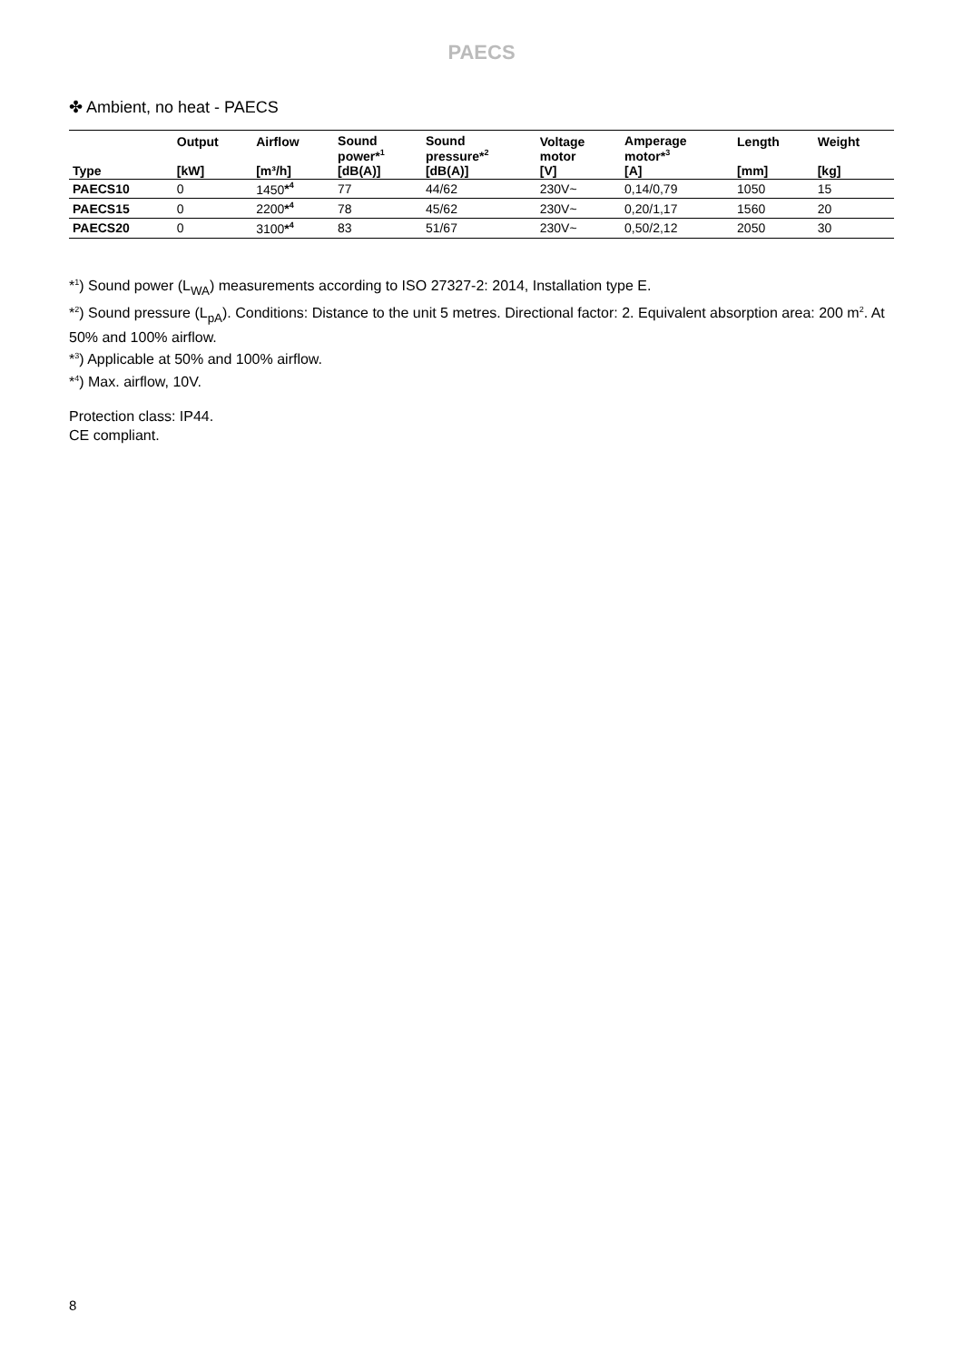PAECS
✤ Ambient, no heat - PAECS
| Type | Output [kW] | Airflow [m³/h] | Sound power*<sup>1</sup> [dB(A)] | Sound pressure*<sup>2</sup> [dB(A)] | Voltage motor [V] | Amperage motor*<sup>3</sup> [A] | Length [mm] | Weight [kg] |
| --- | --- | --- | --- | --- | --- | --- | --- | --- |
| PAECS10 | 0 | 1450 *<sup>4</sup> | 77 | 44/62 | 230V~ | 0,14/0,79 | 1050 | 15 |
| PAECS15 | 0 | 2200 *<sup>4</sup> | 78 | 45/62 | 230V~ | 0,20/1,17 | 1560 | 20 |
| PAECS20 | 0 | 3100 *<sup>4</sup> | 83 | 51/67 | 230V~ | 0,50/2,12 | 2050 | 30 |
*<sup>1</sup>) Sound power (L<sub>WA</sub>) measurements according to ISO 27327-2: 2014, Installation type E.
*<sup>2</sup>) Sound pressure (L<sub>pA</sub>). Conditions: Distance to the unit 5 metres. Directional factor: 2. Equivalent absorption area: 200 m<sup>2</sup>. At 50% and 100% airflow.
*<sup>3</sup>) Applicable at 50% and 100% airflow.
*<sup>4</sup>) Max. airflow, 10V.
Protection class: IP44.
CE compliant.
8